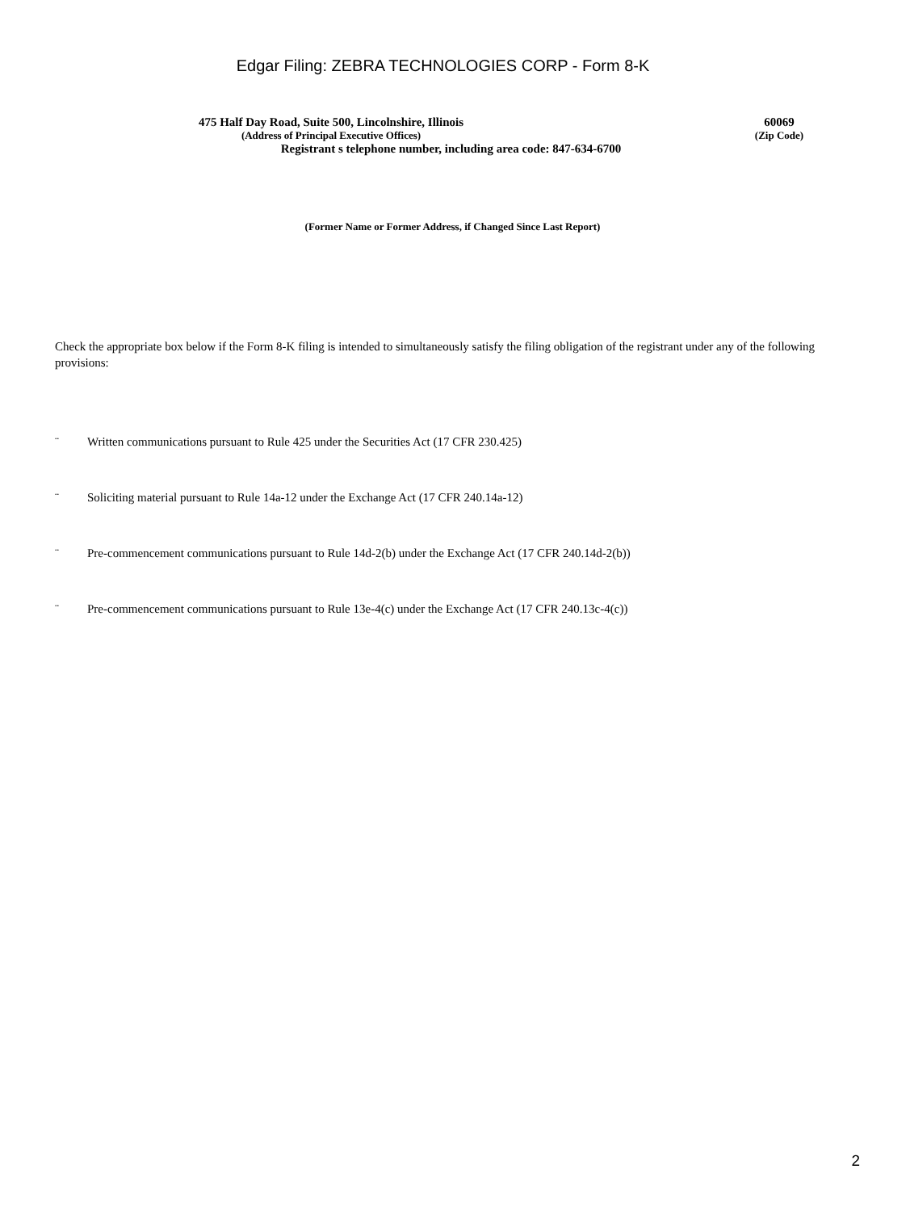Edgar Filing: ZEBRA TECHNOLOGIES CORP - Form 8-K
475 Half Day Road, Suite 500, Lincolnshire, Illinois
(Address of Principal Executive Offices)
60069
(Zip Code)
Registrant s telephone number, including area code: 847-634-6700
(Former Name or Former Address, if Changed Since Last Report)
Check the appropriate box below if the Form 8-K filing is intended to simultaneously satisfy the filing obligation of the registrant under any of the following provisions:
¨ Written communications pursuant to Rule 425 under the Securities Act (17 CFR 230.425)
¨ Soliciting material pursuant to Rule 14a-12 under the Exchange Act (17 CFR 240.14a-12)
¨ Pre-commencement communications pursuant to Rule 14d-2(b) under the Exchange Act (17 CFR 240.14d-2(b))
¨ Pre-commencement communications pursuant to Rule 13e-4(c) under the Exchange Act (17 CFR 240.13c-4(c))
2